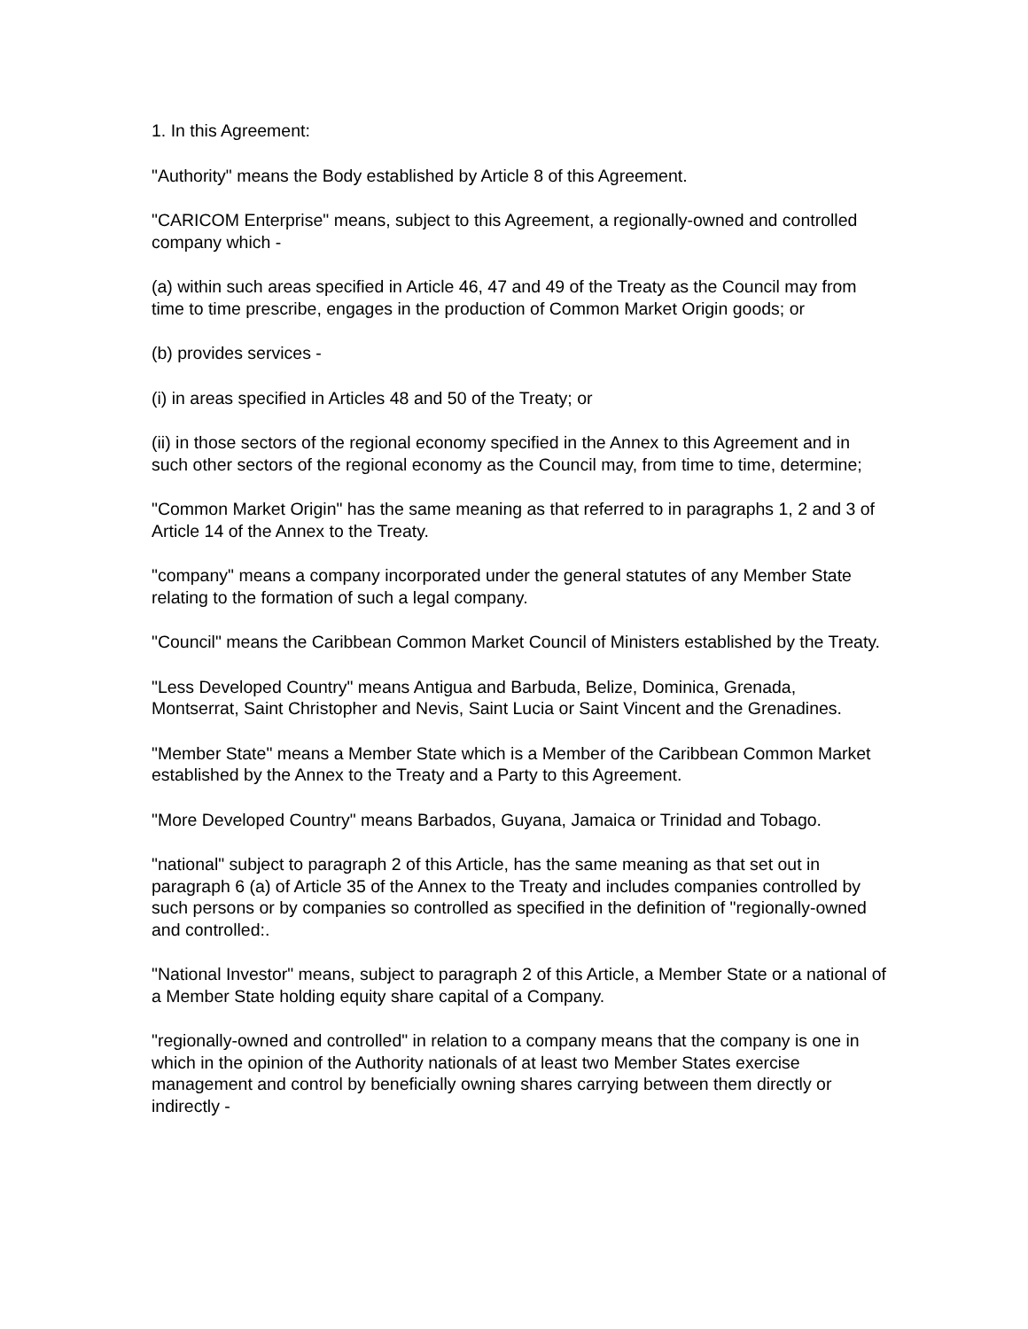1. In this Agreement:
"Authority" means the Body established by Article 8 of this Agreement.
"CARICOM Enterprise" means, subject to this Agreement, a regionally-owned and controlled company which -
(a) within such areas specified in Article 46, 47 and 49 of the Treaty as the Council may from time to time prescribe, engages in the production of Common Market Origin goods; or
(b) provides services -
(i) in areas specified in Articles 48 and 50 of the Treaty; or
(ii) in those sectors of the regional economy specified in the Annex to this Agreement and in such other sectors of the regional economy as the Council may, from time to time, determine;
"Common Market Origin" has the same meaning as that referred to in paragraphs 1, 2 and 3 of Article 14 of the Annex to the Treaty.
"company" means a company incorporated under the general statutes of any Member State relating to the formation of such a legal company.
"Council" means the Caribbean Common Market Council of Ministers established by the Treaty.
"Less Developed Country" means Antigua and Barbuda, Belize, Dominica, Grenada, Montserrat, Saint Christopher and Nevis, Saint Lucia or Saint Vincent and the Grenadines.
"Member State" means a Member State which is a Member of the Caribbean Common Market established by the Annex to the Treaty and a Party to this Agreement.
"More Developed Country" means Barbados, Guyana, Jamaica or Trinidad and Tobago.
"national" subject to paragraph 2 of this Article, has the same meaning as that set out in paragraph 6 (a) of Article 35 of the Annex to the Treaty and includes companies controlled by such persons or by companies so controlled as specified in the definition of "regionally-owned and controlled:.
"National Investor" means, subject to paragraph 2 of this Article, a Member State or a national of a Member State holding equity share capital of a Company.
"regionally-owned and controlled" in relation to a company means that the company is one in which in the opinion of the Authority nationals of at least two Member States exercise management and control by beneficially owning shares carrying between them directly or indirectly -